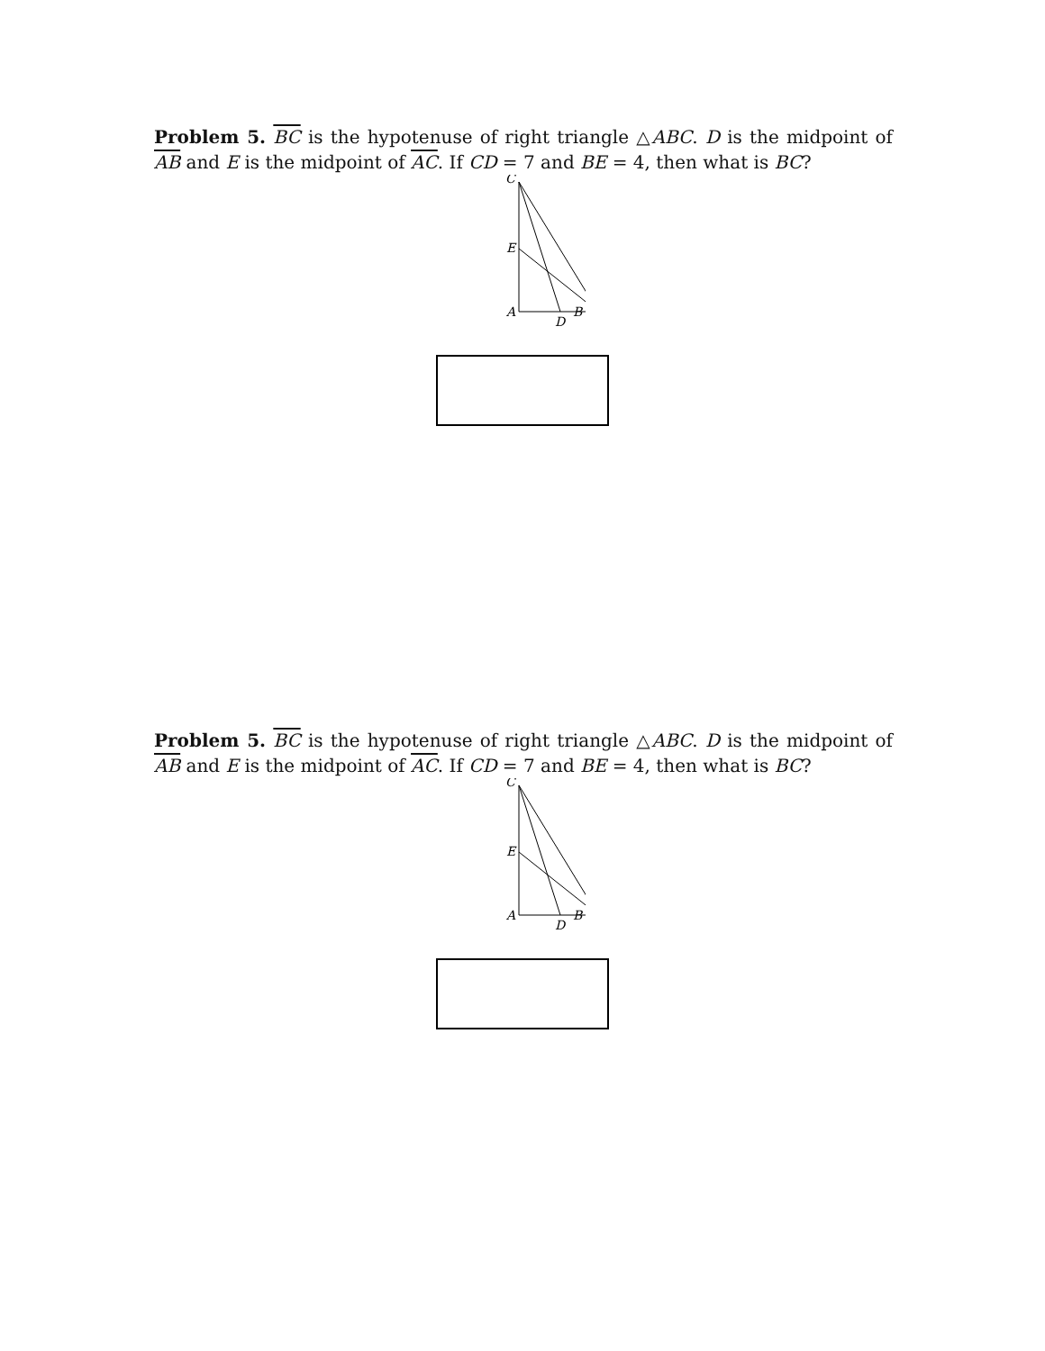Problem 5. BC is the hypotenuse of right triangle △ABC. D is the midpoint of AB and E is the midpoint of AC. If CD = 7 and BE = 4, then what is BC?
C
E
A
D
B
Problem 5. BC is the hypotenuse of right triangle △ABC. D is the midpoint of AB and E is the midpoint of AC. If CD = 7 and BE = 4, then what is BC?
C
E
A
D
B